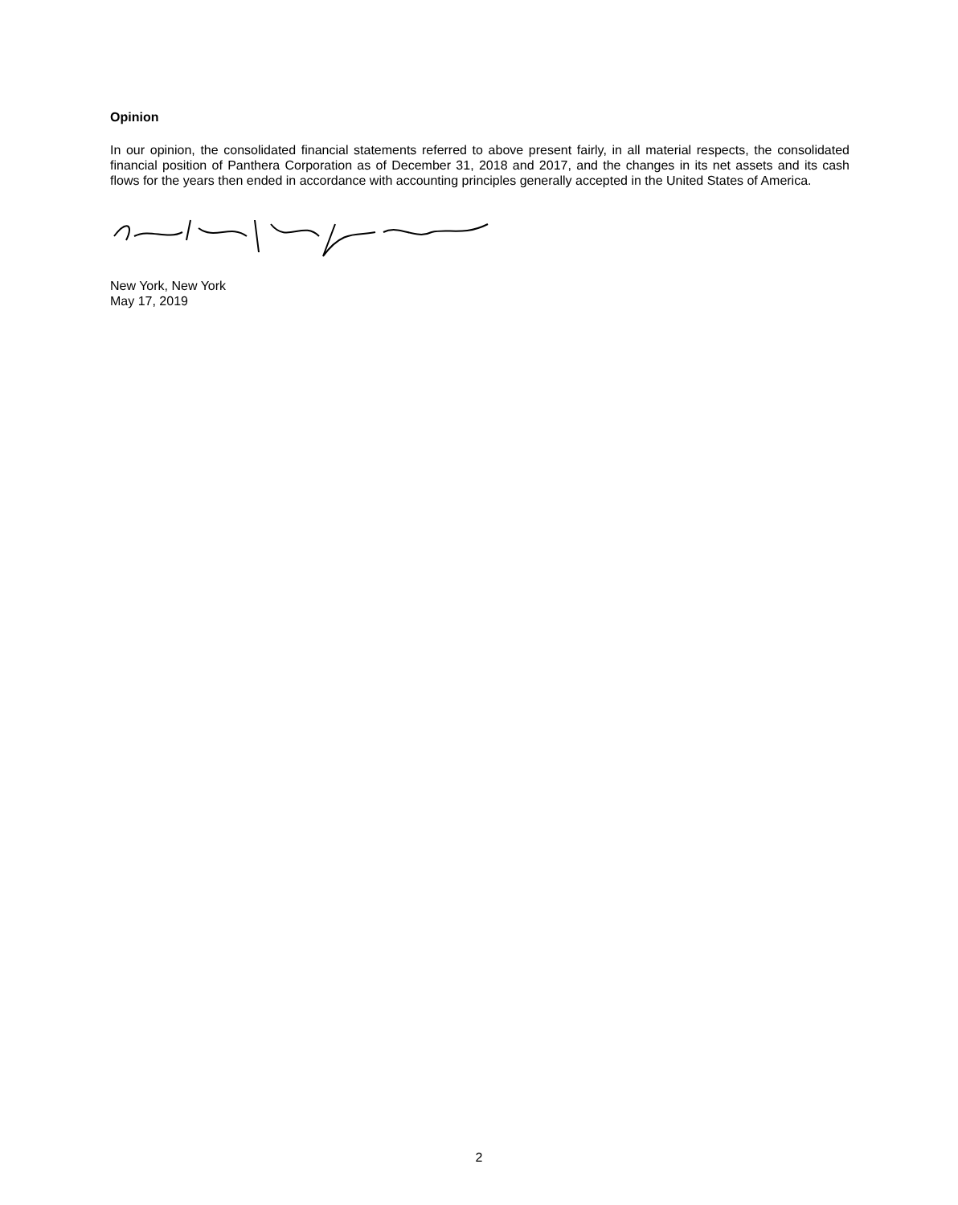Opinion
In our opinion, the consolidated financial statements referred to above present fairly, in all material respects, the consolidated financial position of Panthera Corporation as of December 31, 2018 and 2017, and the changes in its net assets and its cash flows for the years then ended in accordance with accounting principles generally accepted in the United States of America.
New York, New York
May 17, 2019
2